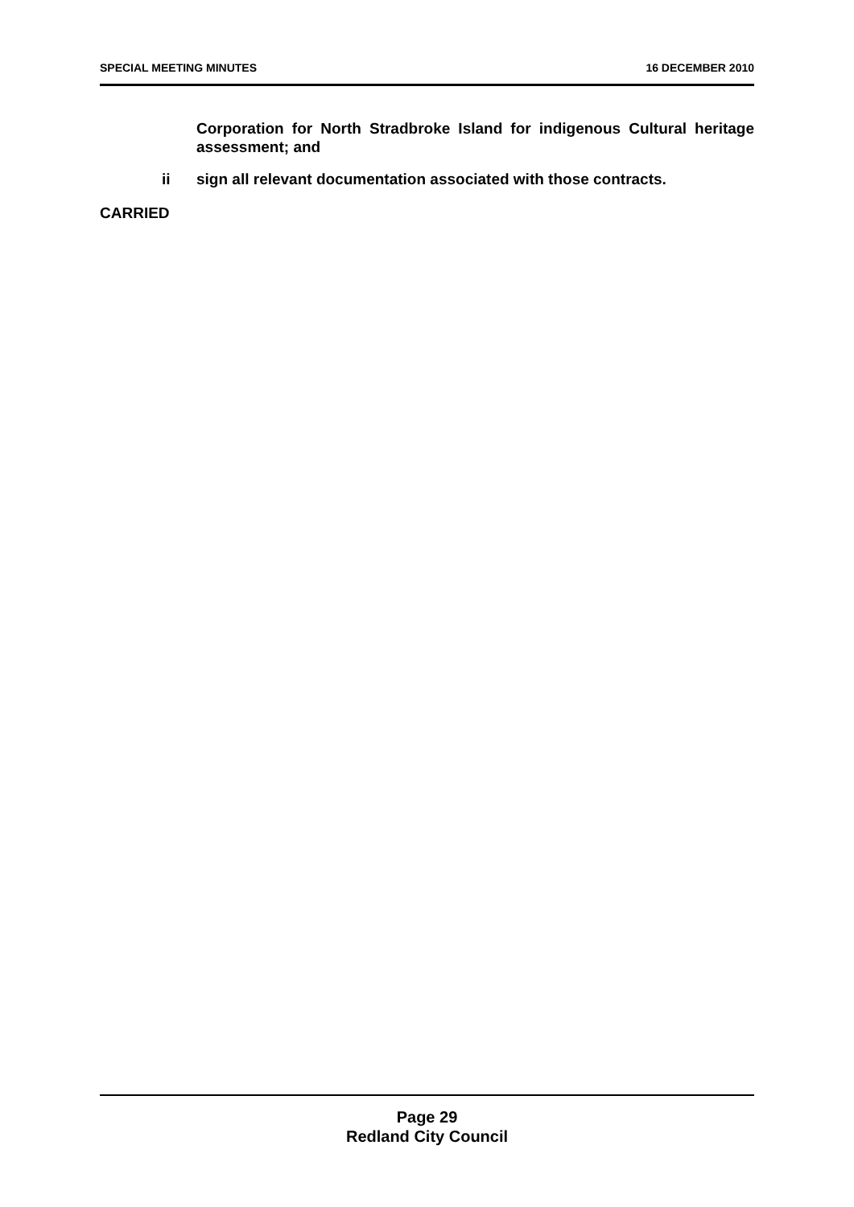SPECIAL MEETING MINUTES 16 DECEMBER 2010
Corporation for North Stradbroke Island for indigenous Cultural heritage assessment; and
ii sign all relevant documentation associated with those contracts.
CARRIED
Page 29
Redland City Council